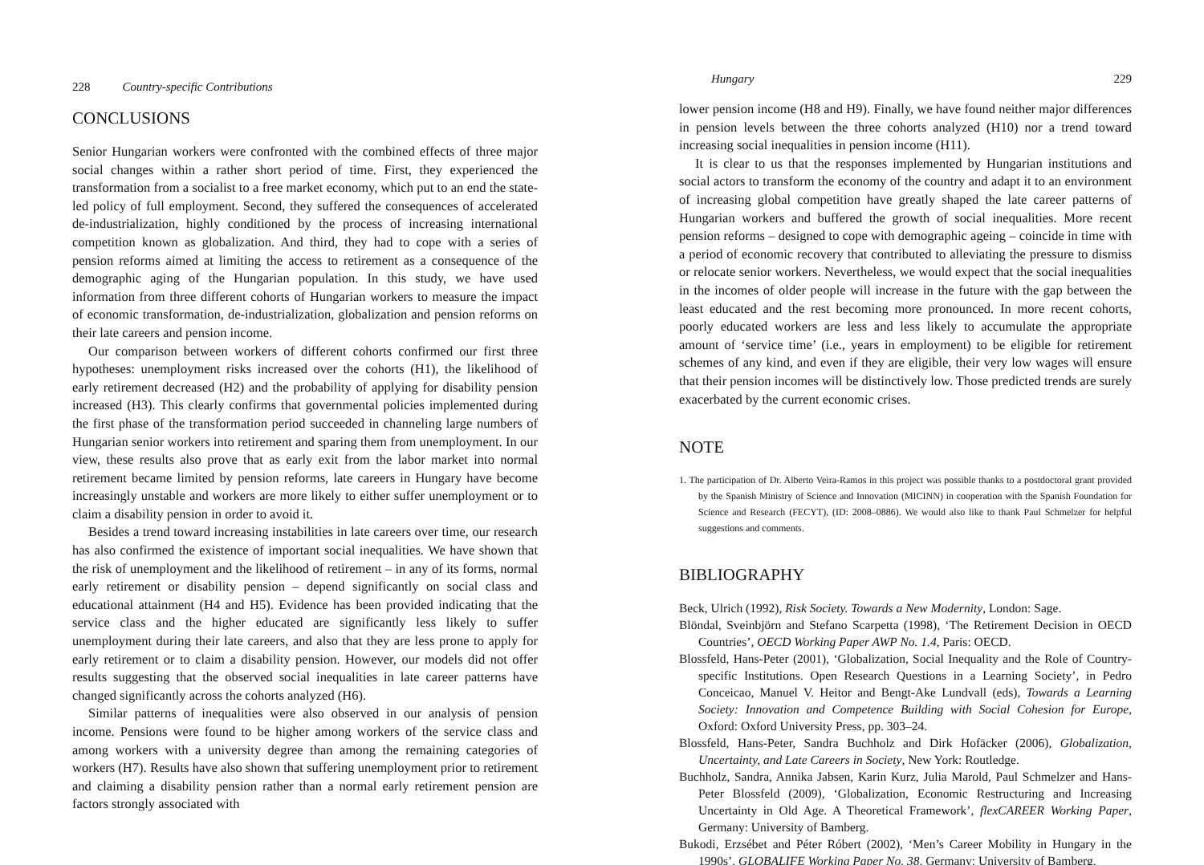228 Country-specific Contributions
CONCLUSIONS
Senior Hungarian workers were confronted with the combined effects of three major social changes within a rather short period of time. First, they experienced the transformation from a socialist to a free market economy, which put to an end the state-led policy of full employment. Second, they suffered the consequences of accelerated de-industrialization, highly conditioned by the process of increasing international competition known as globalization. And third, they had to cope with a series of pension reforms aimed at limiting the access to retirement as a consequence of the demographic aging of the Hungarian population. In this study, we have used information from three different cohorts of Hungarian workers to measure the impact of economic transformation, de-industrialization, globalization and pension reforms on their late careers and pension income.
Our comparison between workers of different cohorts confirmed our first three hypotheses: unemployment risks increased over the cohorts (H1), the likelihood of early retirement decreased (H2) and the probability of applying for disability pension increased (H3). This clearly confirms that governmental policies implemented during the first phase of the transformation period succeeded in channeling large numbers of Hungarian senior workers into retirement and sparing them from unemployment. In our view, these results also prove that as early exit from the labor market into normal retirement became limited by pension reforms, late careers in Hungary have become increasingly unstable and workers are more likely to either suffer unemployment or to claim a disability pension in order to avoid it.
Besides a trend toward increasing instabilities in late careers over time, our research has also confirmed the existence of important social inequalities. We have shown that the risk of unemployment and the likelihood of retirement – in any of its forms, normal early retirement or disability pension – depend significantly on social class and educational attainment (H4 and H5). Evidence has been provided indicating that the service class and the higher educated are significantly less likely to suffer unemployment during their late careers, and also that they are less prone to apply for early retirement or to claim a disability pension. However, our models did not offer results suggesting that the observed social inequalities in late career patterns have changed significantly across the cohorts analyzed (H6).
Similar patterns of inequalities were also observed in our analysis of pension income. Pensions were found to be higher among workers of the service class and among workers with a university degree than among the remaining categories of workers (H7). Results have also shown that suffering unemployment prior to retirement and claiming a disability pension rather than a normal early retirement pension are factors strongly associated with
Hungary 229
lower pension income (H8 and H9). Finally, we have found neither major differences in pension levels between the three cohorts analyzed (H10) nor a trend toward increasing social inequalities in pension income (H11).
It is clear to us that the responses implemented by Hungarian institutions and social actors to transform the economy of the country and adapt it to an environment of increasing global competition have greatly shaped the late career patterns of Hungarian workers and buffered the growth of social inequalities. More recent pension reforms – designed to cope with demographic ageing – coincide in time with a period of economic recovery that contributed to alleviating the pressure to dismiss or relocate senior workers. Nevertheless, we would expect that the social inequalities in the incomes of older people will increase in the future with the gap between the least educated and the rest becoming more pronounced. In more recent cohorts, poorly educated workers are less and less likely to accumulate the appropriate amount of ‘service time’ (i.e., years in employment) to be eligible for retirement schemes of any kind, and even if they are eligible, their very low wages will ensure that their pension incomes will be distinctively low. Those predicted trends are surely exacerbated by the current economic crises.
NOTE
1. The participation of Dr. Alberto Veira-Ramos in this project was possible thanks to a postdoctoral grant provided by the Spanish Ministry of Science and Innovation (MICINN) in cooperation with the Spanish Foundation for Science and Research (FECYT), (ID: 2008–0886). We would also like to thank Paul Schmelzer for helpful suggestions and comments.
BIBLIOGRAPHY
Beck, Ulrich (1992), Risk Society. Towards a New Modernity, London: Sage.
Blöndal, Sveinbjörn and Stefano Scarpetta (1998), ‘The Retirement Decision in OECD Countries’, OECD Working Paper AWP No. 1.4, Paris: OECD.
Blossfeld, Hans-Peter (2001), ‘Globalization, Social Inequality and the Role of Country-specific Institutions. Open Research Questions in a Learning Society’, in Pedro Conceicao, Manuel V. Heitor and Bengt-Ake Lundvall (eds), Towards a Learning Society: Innovation and Competence Building with Social Cohesion for Europe, Oxford: Oxford University Press, pp. 303–24.
Blossfeld, Hans-Peter, Sandra Buchholz and Dirk Hofäcker (2006), Globalization, Uncertainty, and Late Careers in Society, New York: Routledge.
Buchholz, Sandra, Annika Jabsen, Karin Kurz, Julia Marold, Paul Schmelzer and Hans-Peter Blossfeld (2009), ‘Globalization, Economic Restructuring and Increasing Uncertainty in Old Age. A Theoretical Framework’, flexCAREER Working Paper, Germany: University of Bamberg.
Bukodi, Erzsébet and Péter Róbert (2002), ‘Men’s Career Mobility in Hungary in the 1990s’, GLOBALIFE Working Paper No. 38, Germany: University of Bamberg.